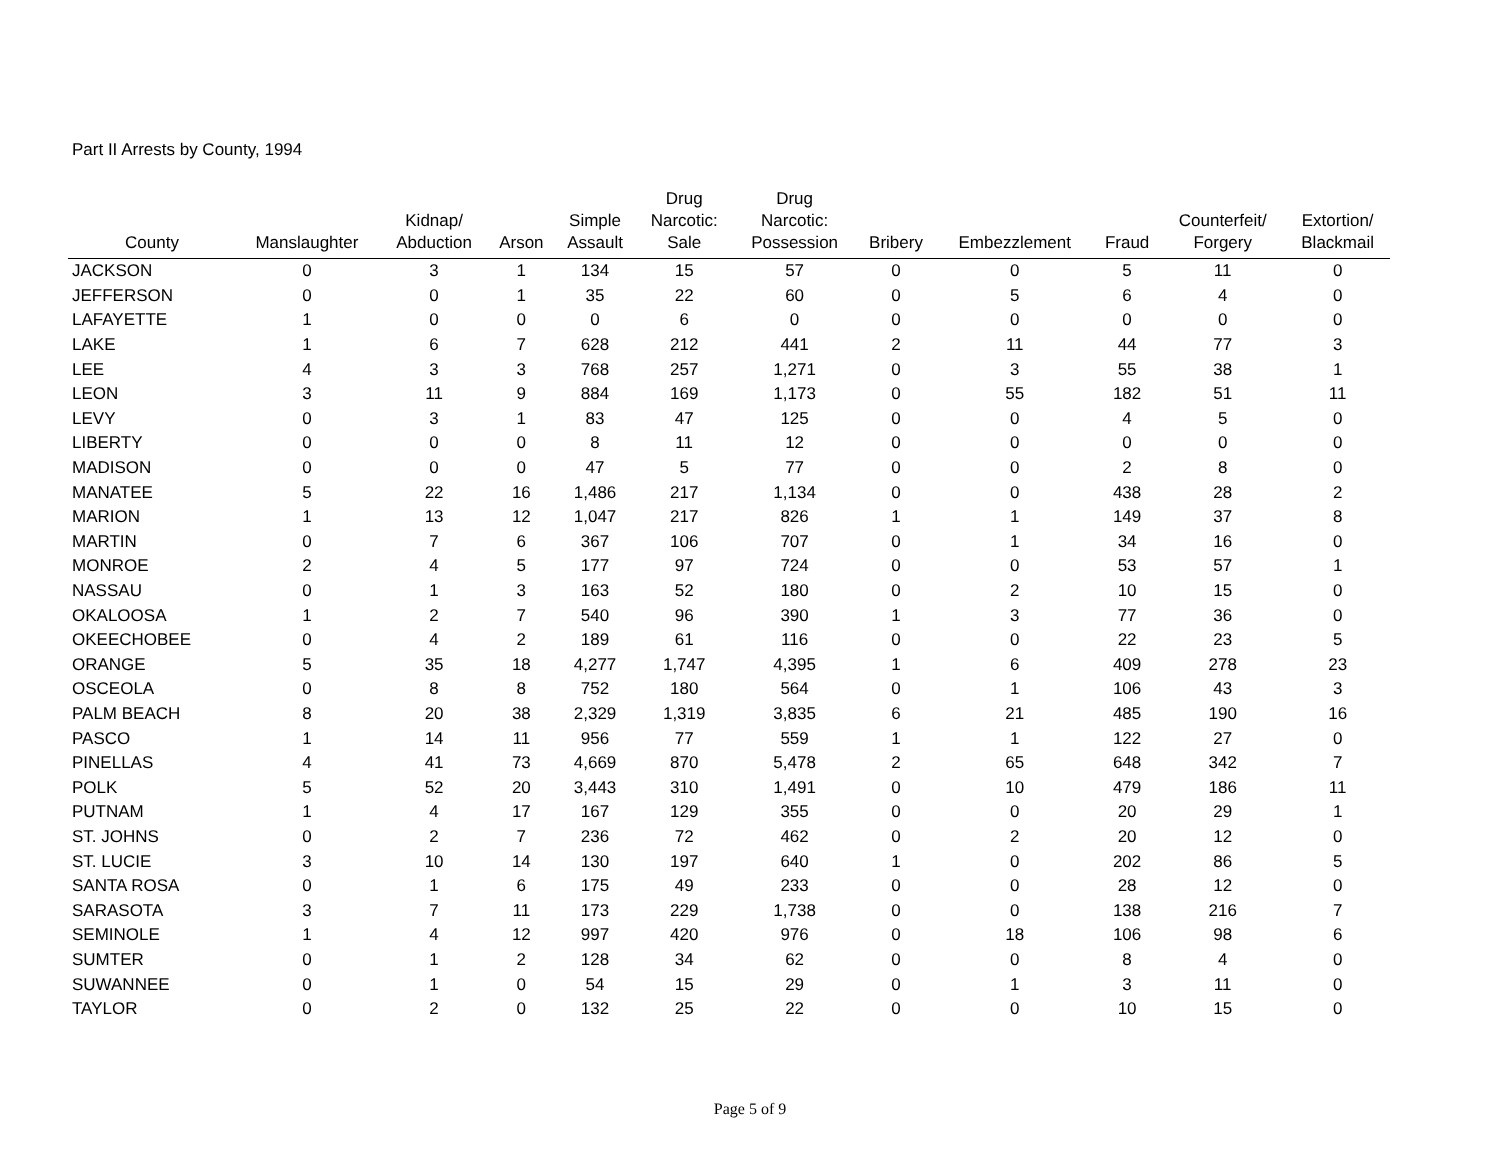Part II Arrests by County, 1994
| County | Manslaughter | Kidnap/ Abduction | Arson | Simple Assault | Drug Narcotic: Sale | Drug Narcotic: Possession | Bribery | Embezzlement | Fraud | Counterfeit/ Forgery | Extortion/ Blackmail |
| --- | --- | --- | --- | --- | --- | --- | --- | --- | --- | --- | --- |
| JACKSON | 0 | 3 | 1 | 134 | 15 | 57 | 0 | 0 | 5 | 11 | 0 |
| JEFFERSON | 0 | 0 | 1 | 35 | 22 | 60 | 0 | 5 | 6 | 4 | 0 |
| LAFAYETTE | 1 | 0 | 0 | 0 | 6 | 0 | 0 | 0 | 0 | 0 | 0 |
| LAKE | 1 | 6 | 7 | 628 | 212 | 441 | 2 | 11 | 44 | 77 | 3 |
| LEE | 4 | 3 | 3 | 768 | 257 | 1,271 | 0 | 3 | 55 | 38 | 1 |
| LEON | 3 | 11 | 9 | 884 | 169 | 1,173 | 0 | 55 | 182 | 51 | 11 |
| LEVY | 0 | 3 | 1 | 83 | 47 | 125 | 0 | 0 | 4 | 5 | 0 |
| LIBERTY | 0 | 0 | 0 | 8 | 11 | 12 | 0 | 0 | 0 | 0 | 0 |
| MADISON | 0 | 0 | 0 | 47 | 5 | 77 | 0 | 0 | 2 | 8 | 0 |
| MANATEE | 5 | 22 | 16 | 1,486 | 217 | 1,134 | 0 | 0 | 438 | 28 | 2 |
| MARION | 1 | 13 | 12 | 1,047 | 217 | 826 | 1 | 1 | 149 | 37 | 8 |
| MARTIN | 0 | 7 | 6 | 367 | 106 | 707 | 0 | 1 | 34 | 16 | 0 |
| MONROE | 2 | 4 | 5 | 177 | 97 | 724 | 0 | 0 | 53 | 57 | 1 |
| NASSAU | 0 | 1 | 3 | 163 | 52 | 180 | 0 | 2 | 10 | 15 | 0 |
| OKALOOSA | 1 | 2 | 7 | 540 | 96 | 390 | 1 | 3 | 77 | 36 | 0 |
| OKEECHOBEE | 0 | 4 | 2 | 189 | 61 | 116 | 0 | 0 | 22 | 23 | 5 |
| ORANGE | 5 | 35 | 18 | 4,277 | 1,747 | 4,395 | 1 | 6 | 409 | 278 | 23 |
| OSCEOLA | 0 | 8 | 8 | 752 | 180 | 564 | 0 | 1 | 106 | 43 | 3 |
| PALM BEACH | 8 | 20 | 38 | 2,329 | 1,319 | 3,835 | 6 | 21 | 485 | 190 | 16 |
| PASCO | 1 | 14 | 11 | 956 | 77 | 559 | 1 | 1 | 122 | 27 | 0 |
| PINELLAS | 4 | 41 | 73 | 4,669 | 870 | 5,478 | 2 | 65 | 648 | 342 | 7 |
| POLK | 5 | 52 | 20 | 3,443 | 310 | 1,491 | 0 | 10 | 479 | 186 | 11 |
| PUTNAM | 1 | 4 | 17 | 167 | 129 | 355 | 0 | 0 | 20 | 29 | 1 |
| ST. JOHNS | 0 | 2 | 7 | 236 | 72 | 462 | 0 | 2 | 20 | 12 | 0 |
| ST. LUCIE | 3 | 10 | 14 | 130 | 197 | 640 | 1 | 0 | 202 | 86 | 5 |
| SANTA ROSA | 0 | 1 | 6 | 175 | 49 | 233 | 0 | 0 | 28 | 12 | 0 |
| SARASOTA | 3 | 7 | 11 | 173 | 229 | 1,738 | 0 | 0 | 138 | 216 | 7 |
| SEMINOLE | 1 | 4 | 12 | 997 | 420 | 976 | 0 | 18 | 106 | 98 | 6 |
| SUMTER | 0 | 1 | 2 | 128 | 34 | 62 | 0 | 0 | 8 | 4 | 0 |
| SUWANNEE | 0 | 1 | 0 | 54 | 15 | 29 | 0 | 1 | 3 | 11 | 0 |
| TAYLOR | 0 | 2 | 0 | 132 | 25 | 22 | 0 | 0 | 10 | 15 | 0 |
Page 5 of 9